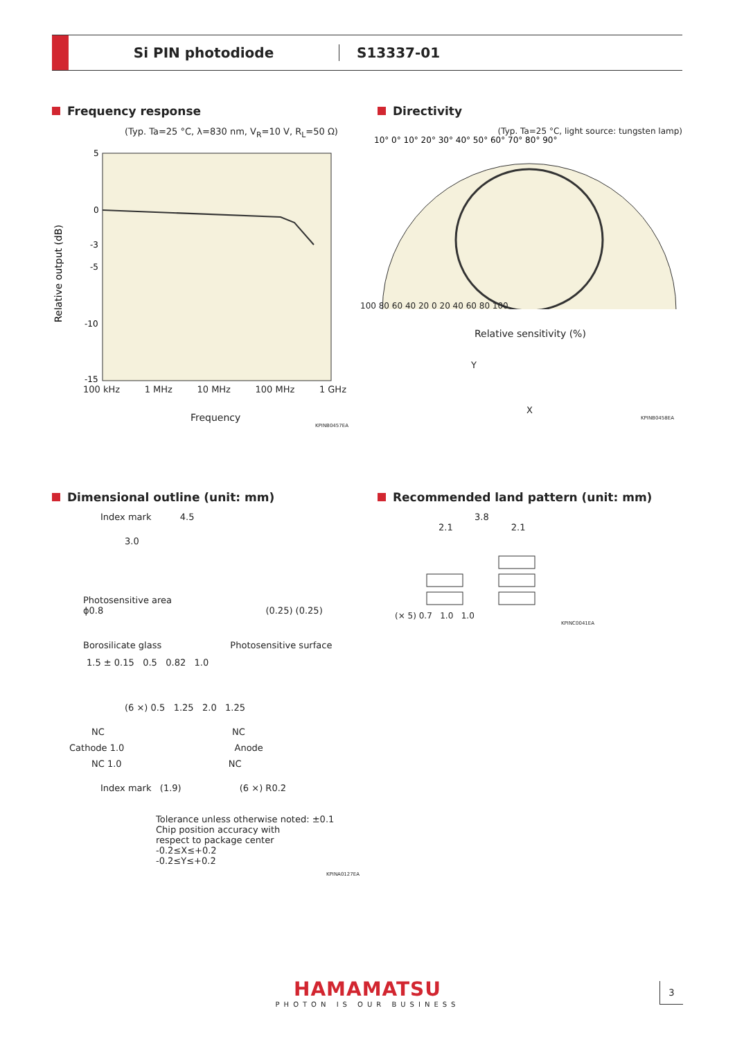Si PIN photodiode S13337-01
Frequency response
(Typ. Ta=25 °C, λ=830 nm, V<sub>R</sub>=10 V, R<sub>L</sub>=50 Ω)
5
0
-3
-5
-10
-15
Relative output (dB)
100 kHz 1 MHz 10 MHz 100 MHz 1 GHz
Frequency
KPINB0457EA
Directivity
(Typ. Ta=25 °C, light source: tungsten lamp)
10° 0° 10° 20° 30° 40° 50° 60° 70° 80° 90°
100 80 60 40 20 0 20 40 60 80 100
Relative sensitivity (%)
Y
X
KPINB0458EA
Dimensional outline (unit: mm)
Index mark 4.5
3.0
Photosensitive area
ϕ0.8 (0.25) (0.25)
Borosilicate glass Photosensitive surface
1.5 ± 0.15 0.5 0.82 1.0
(6 ×) 0.5 1.25 2.0 1.25
NC NC
Cathode 1.0 Anode
NC 1.0 NC
Index mark (1.9) (6 ×) R0.2
Tolerance unless otherwise noted: ±0.1
Chip position accuracy with
respect to package center
-0.2≤X≤+0.2
-0.2≤Y≤+0.2
KPINA0127EA
Recommended land pattern (unit: mm)
3.8
2.1 2.1
(× 5) 0.7 1.0 1.0
KPINC0041EA
HAMAMATSU
PHOTON IS OUR BUSINESS
3